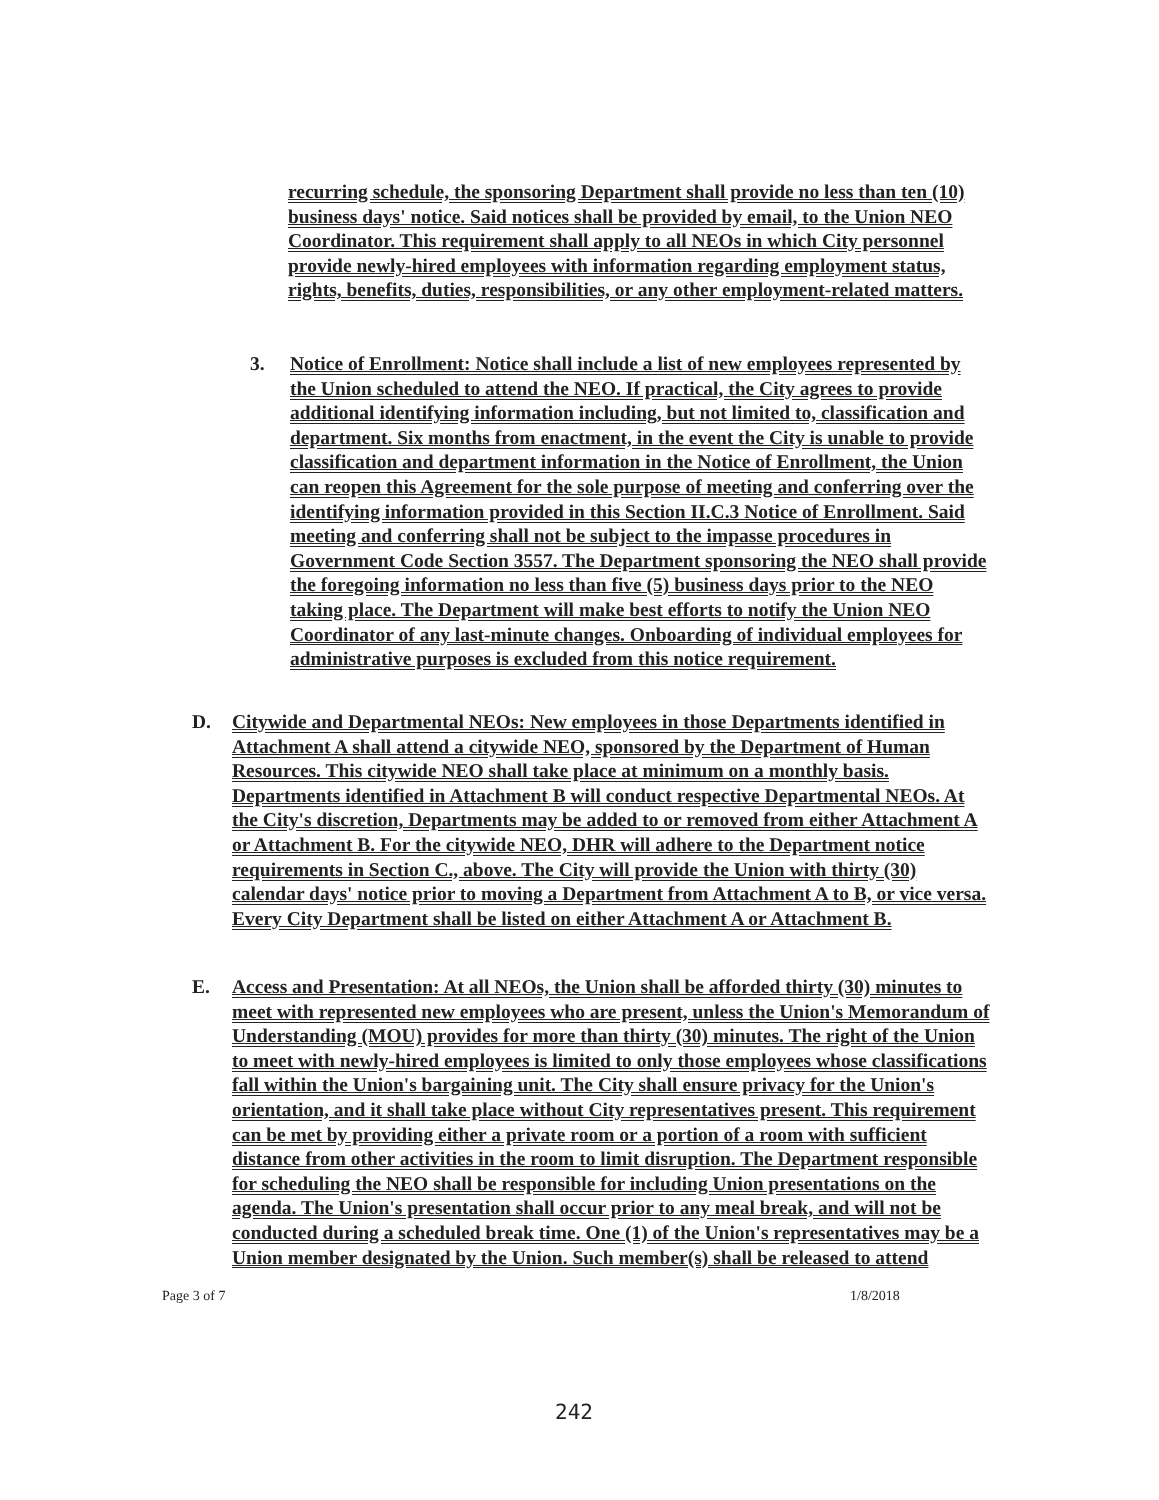recurring schedule, the sponsoring Department shall provide no less than ten (10) business days' notice. Said notices shall be provided by email, to the Union NEO Coordinator. This requirement shall apply to all NEOs in which City personnel provide newly-hired employees with information regarding employment status, rights, benefits, duties, responsibilities, or any other employment-related matters.
3. Notice of Enrollment: Notice shall include a list of new employees represented by the Union scheduled to attend the NEO. If practical, the City agrees to provide additional identifying information including, but not limited to, classification and department. Six months from enactment, in the event the City is unable to provide classification and department information in the Notice of Enrollment, the Union can reopen this Agreement for the sole purpose of meeting and conferring over the identifying information provided in this Section II.C.3 Notice of Enrollment. Said meeting and conferring shall not be subject to the impasse procedures in Government Code Section 3557. The Department sponsoring the NEO shall provide the foregoing information no less than five (5) business days prior to the NEO taking place. The Department will make best efforts to notify the Union NEO Coordinator of any last-minute changes. Onboarding of individual employees for administrative purposes is excluded from this notice requirement.
D. Citywide and Departmental NEOs: New employees in those Departments identified in Attachment A shall attend a citywide NEO, sponsored by the Department of Human Resources. This citywide NEO shall take place at minimum on a monthly basis. Departments identified in Attachment B will conduct respective Departmental NEOs. At the City's discretion, Departments may be added to or removed from either Attachment A or Attachment B. For the citywide NEO, DHR will adhere to the Department notice requirements in Section C., above. The City will provide the Union with thirty (30) calendar days' notice prior to moving a Department from Attachment A to B, or vice versa. Every City Department shall be listed on either Attachment A or Attachment B.
E. Access and Presentation: At all NEOs, the Union shall be afforded thirty (30) minutes to meet with represented new employees who are present, unless the Union's Memorandum of Understanding (MOU) provides for more than thirty (30) minutes. The right of the Union to meet with newly-hired employees is limited to only those employees whose classifications fall within the Union's bargaining unit. The City shall ensure privacy for the Union's orientation, and it shall take place without City representatives present. This requirement can be met by providing either a private room or a portion of a room with sufficient distance from other activities in the room to limit disruption. The Department responsible for scheduling the NEO shall be responsible for including Union presentations on the agenda. The Union's presentation shall occur prior to any meal break, and will not be conducted during a scheduled break time. One (1) of the Union's representatives may be a Union member designated by the Union. Such member(s) shall be released to attend
Page 3 of 7 1/8/2018
242